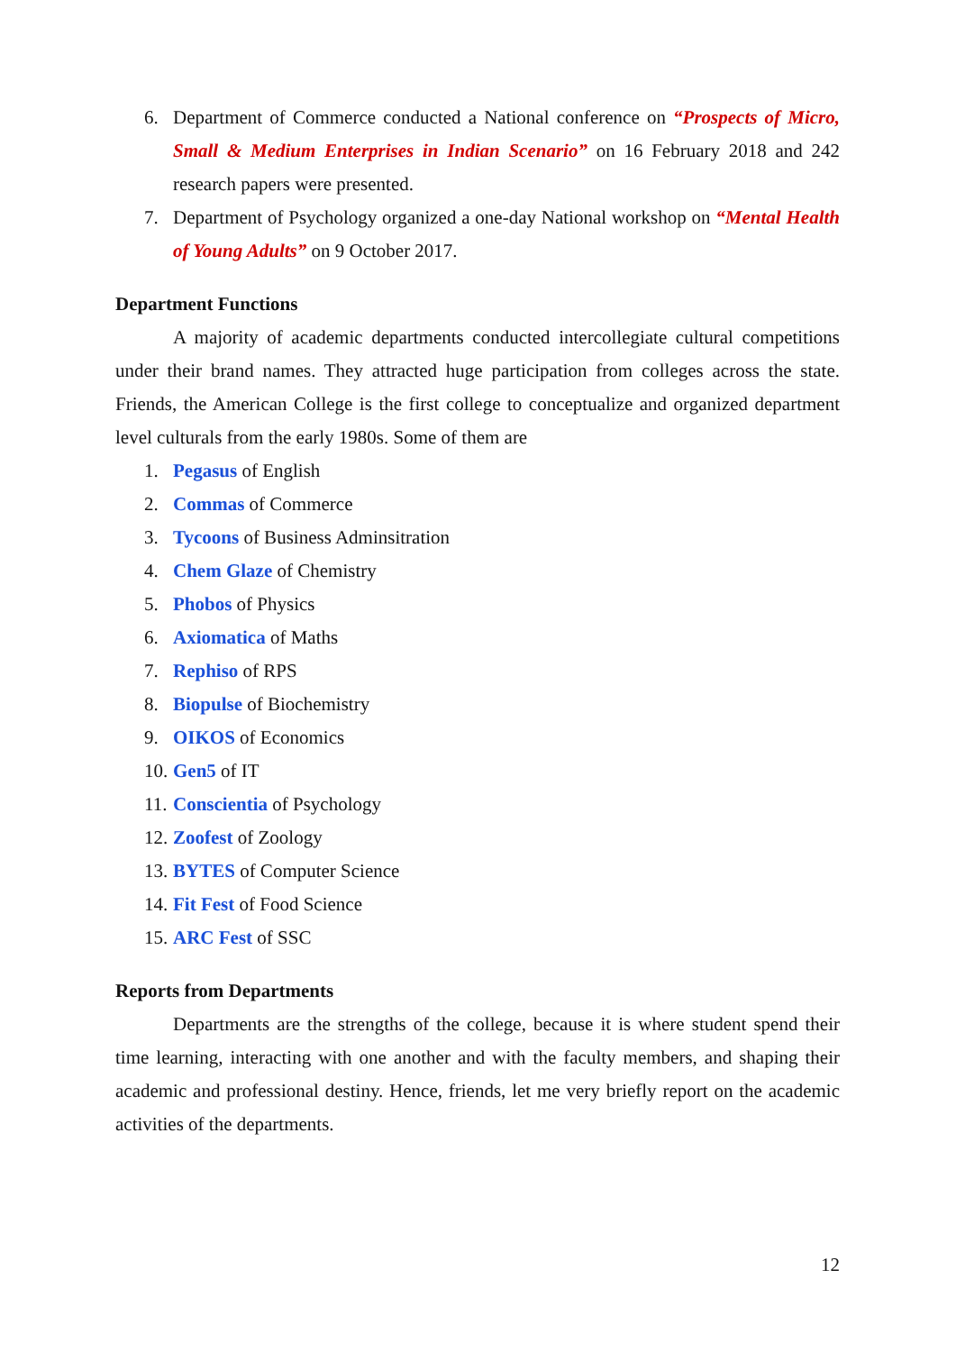6. Department of Commerce conducted a National conference on “Prospects of Micro, Small & Medium Enterprises in Indian Scenario” on 16 February 2018 and 242 research papers were presented.
7. Department of Psychology organized a one-day National workshop on “Mental Health of Young Adults” on 9 October 2017.
Department Functions
A majority of academic departments conducted intercollegiate cultural competitions under their brand names. They attracted huge participation from colleges across the state. Friends, the American College is the first college to conceptualize and organized department level culturals from the early 1980s. Some of them are
1. Pegasus of English
2. Commas of Commerce
3. Tycoons of Business Adminsitration
4. Chem Glaze of Chemistry
5. Phobos of Physics
6. Axiomatica of Maths
7. Rephiso of RPS
8. Biopulse of Biochemistry
9. OIKOS of Economics
10. Gen5 of IT
11. Conscientia of Psychology
12. Zoofest of Zoology
13. BYTES of Computer Science
14. Fit Fest of Food Science
15. ARC Fest of SSC
Reports from Departments
Departments are the strengths of the college, because it is where student spend their time learning, interacting with one another and with the faculty members, and shaping their academic and professional destiny. Hence, friends, let me very briefly report on the academic activities of the departments.
12